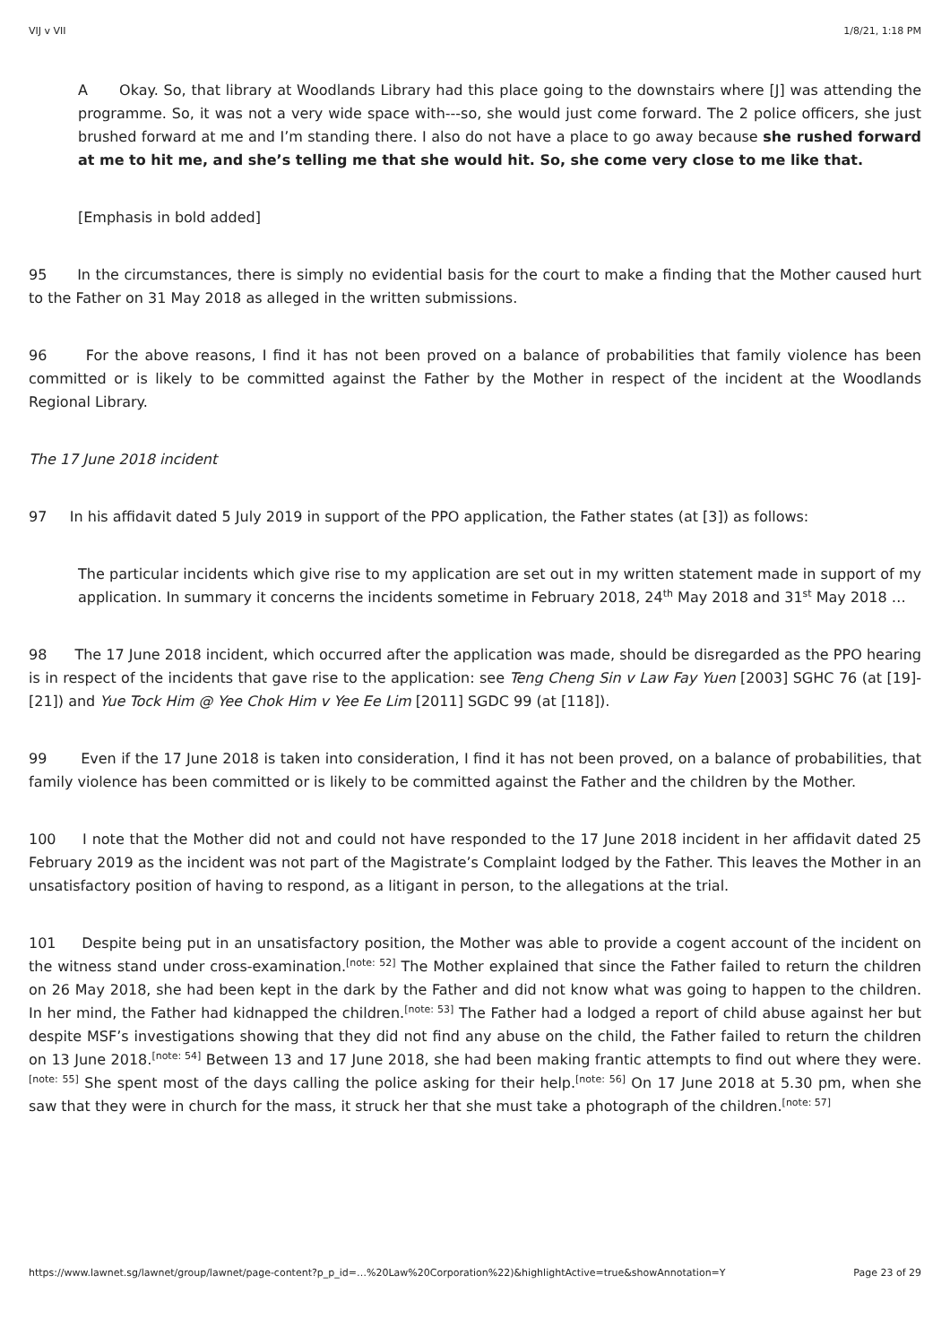VIJ v VII 1/8/21, 1:18 PM
A Okay. So, that library at Woodlands Library had this place going to the downstairs where [J] was attending the programme. So, it was not a very wide space with---so, she would just come forward. The 2 police officers, she just brushed forward at me and I’m standing there. I also do not have a place to go away because she rushed forward at me to hit me, and she’s telling me that she would hit. So, she come very close to me like that.
[Emphasis in bold added]
95 In the circumstances, there is simply no evidential basis for the court to make a finding that the Mother caused hurt to the Father on 31 May 2018 as alleged in the written submissions.
96 For the above reasons, I find it has not been proved on a balance of probabilities that family violence has been committed or is likely to be committed against the Father by the Mother in respect of the incident at the Woodlands Regional Library.
The 17 June 2018 incident
97 In his affidavit dated 5 July 2019 in support of the PPO application, the Father states (at [3]) as follows:
The particular incidents which give rise to my application are set out in my written statement made in support of my application. In summary it concerns the incidents sometime in February 2018, 24<sup>th</sup> May 2018 and 31<sup>st</sup> May 2018 …
98 The 17 June 2018 incident, which occurred after the application was made, should be disregarded as the PPO hearing is in respect of the incidents that gave rise to the application: see Teng Cheng Sin v Law Fay Yuen [2003] SGHC 76 (at [19]-[21]) and Yue Tock Him @ Yee Chok Him v Yee Ee Lim [2011] SGDC 99 (at [118]).
99 Even if the 17 June 2018 is taken into consideration, I find it has not been proved, on a balance of probabilities, that family violence has been committed or is likely to be committed against the Father and the children by the Mother.
100 I note that the Mother did not and could not have responded to the 17 June 2018 incident in her affidavit dated 25 February 2019 as the incident was not part of the Magistrate’s Complaint lodged by the Father. This leaves the Mother in an unsatisfactory position of having to respond, as a litigant in person, to the allegations at the trial.
101 Despite being put in an unsatisfactory position, the Mother was able to provide a cogent account of the incident on the witness stand under cross-examination.<sup>[note: 52]</sup> The Mother explained that since the Father failed to return the children on 26 May 2018, she had been kept in the dark by the Father and did not know what was going to happen to the children. In her mind, the Father had kidnapped the children.<sup>[note: 53]</sup> The Father had a lodged a report of child abuse against her but despite MSF’s investigations showing that they did not find any abuse on the child, the Father failed to return the children on 13 June 2018.<sup>[note: 54]</sup> Between 13 and 17 June 2018, she had been making frantic attempts to find out where they were.<sup>[note: 55]</sup> She spent most of the days calling the police asking for their help.<sup>[note: 56]</sup> On 17 June 2018 at 5.30 pm, when she saw that they were in church for the mass, it struck her that she must take a photograph of the children.<sup>[note: 57]</sup>
https://www.lawnet.sg/lawnet/group/lawnet/page-content?p_p_id=…%20Law%20Corporation%22)&highlightActive=true&showAnnotation=Y Page 23 of 29